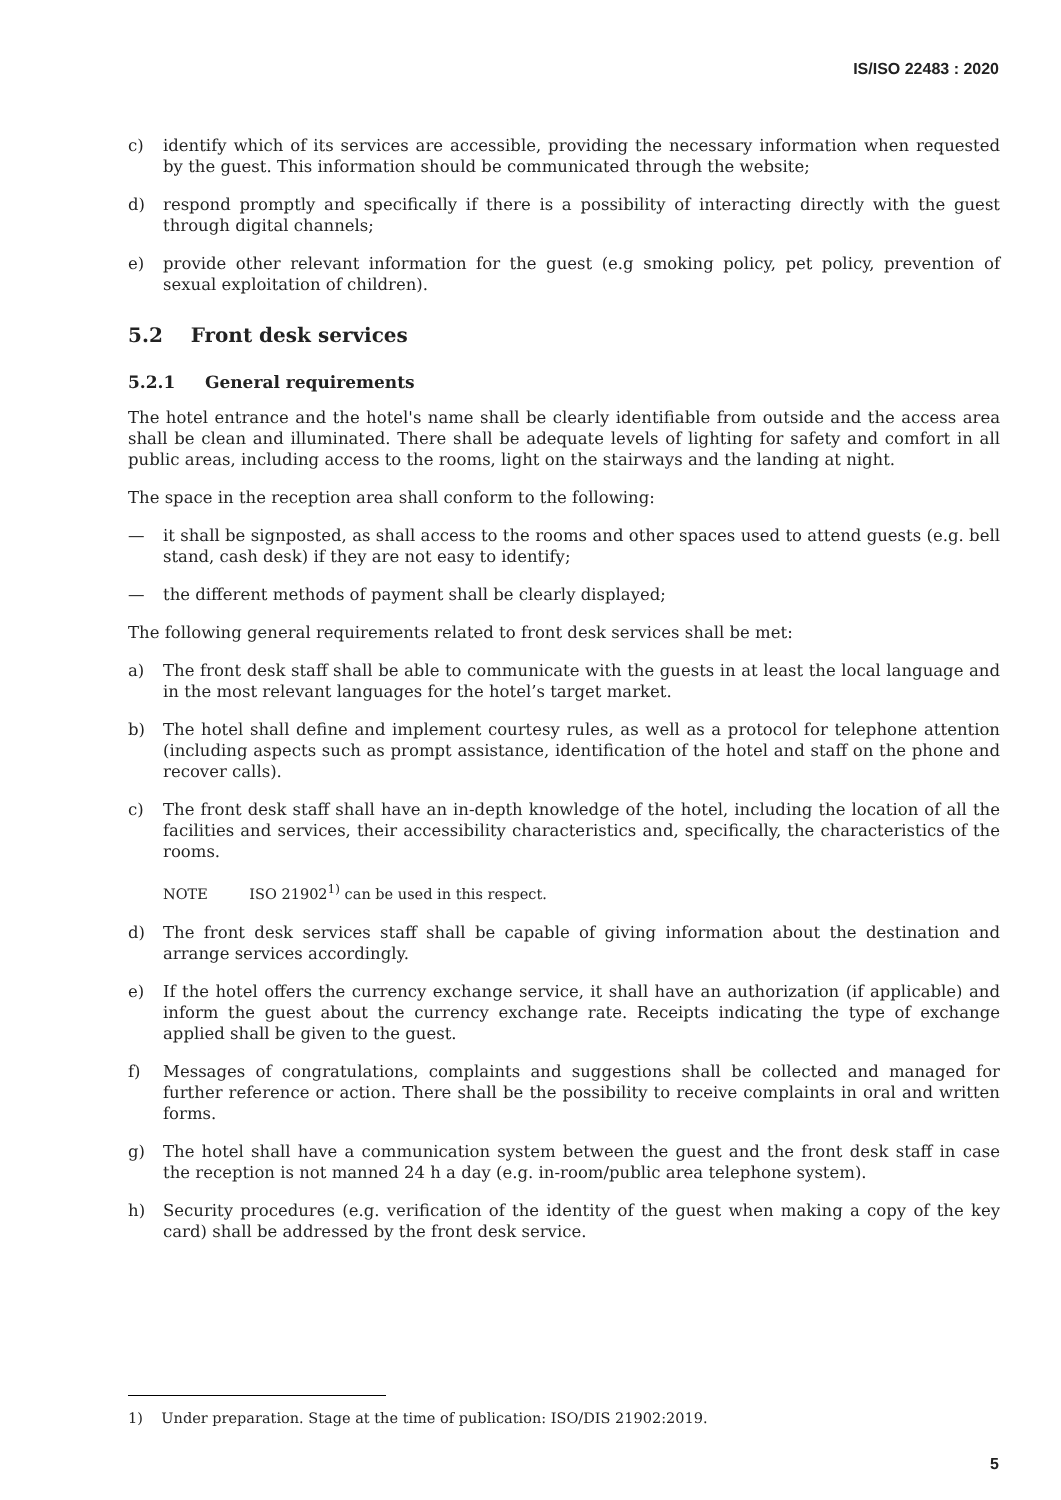IS/ISO 22483 : 2020
c) identify which of its services are accessible, providing the necessary information when requested by the guest. This information should be communicated through the website;
d) respond promptly and specifically if there is a possibility of interacting directly with the guest through digital channels;
e) provide other relevant information for the guest (e.g smoking policy, pet policy, prevention of sexual exploitation of children).
5.2 Front desk services
5.2.1 General requirements
The hotel entrance and the hotel's name shall be clearly identifiable from outside and the access area shall be clean and illuminated. There shall be adequate levels of lighting for safety and comfort in all public areas, including access to the rooms, light on the stairways and the landing at night.
The space in the reception area shall conform to the following:
— it shall be signposted, as shall access to the rooms and other spaces used to attend guests (e.g. bell stand, cash desk) if they are not easy to identify;
— the different methods of payment shall be clearly displayed;
The following general requirements related to front desk services shall be met:
a) The front desk staff shall be able to communicate with the guests in at least the local language and in the most relevant languages for the hotel’s target market.
b) The hotel shall define and implement courtesy rules, as well as a protocol for telephone attention (including aspects such as prompt assistance, identification of the hotel and staff on the phone and recover calls).
c) The front desk staff shall have an in-depth knowledge of the hotel, including the location of all the facilities and services, their accessibility characteristics and, specifically, the characteristics of the rooms.
NOTE ISO 21902<sup>1)</sup> can be used in this respect.
d) The front desk services staff shall be capable of giving information about the destination and arrange services accordingly.
e) If the hotel offers the currency exchange service, it shall have an authorization (if applicable) and inform the guest about the currency exchange rate. Receipts indicating the type of exchange applied shall be given to the guest.
f) Messages of congratulations, complaints and suggestions shall be collected and managed for further reference or action. There shall be the possibility to receive complaints in oral and written forms.
g) The hotel shall have a communication system between the guest and the front desk staff in case the reception is not manned 24 h a day (e.g. in-room/public area telephone system).
h) Security procedures (e.g. verification of the identity of the guest when making a copy of the key card) shall be addressed by the front desk service.
1) Under preparation. Stage at the time of publication: ISO/DIS 21902:2019.
5